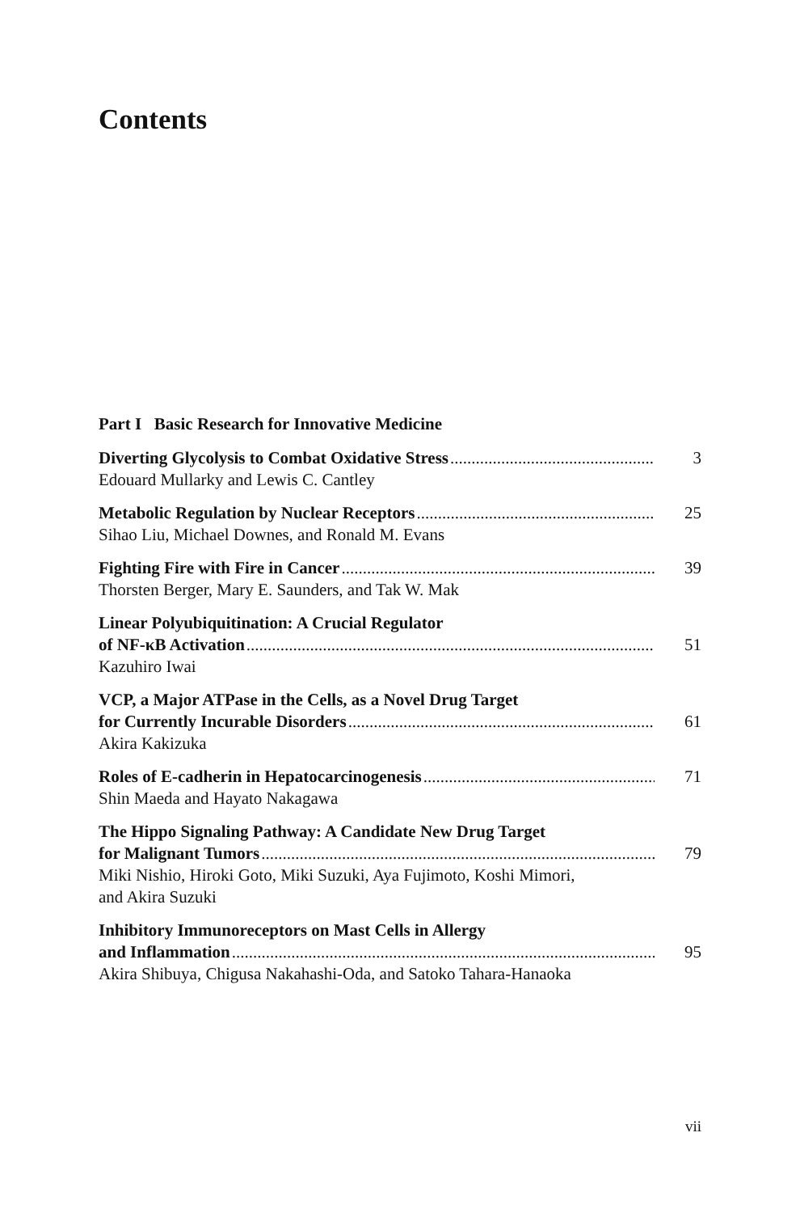Contents
Part I Basic Research for Innovative Medicine
Diverting Glycolysis to Combat Oxidative Stress 3
Edouard Mullarky and Lewis C. Cantley
Metabolic Regulation by Nuclear Receptors 25
Sihao Liu, Michael Downes, and Ronald M. Evans
Fighting Fire with Fire in Cancer 39
Thorsten Berger, Mary E. Saunders, and Tak W. Mak
Linear Polyubiquitination: A Crucial Regulator
of NF-κB Activation 51
Kazuhiro Iwai
VCP, a Major ATPase in the Cells, as a Novel Drug Target
for Currently Incurable Disorders 61
Akira Kakizuka
Roles of E-cadherin in Hepatocarcinogenesis 71
Shin Maeda and Hayato Nakagawa
The Hippo Signaling Pathway: A Candidate New Drug Target
for Malignant Tumors 79
Miki Nishio, Hiroki Goto, Miki Suzuki, Aya Fujimoto, Koshi Mimori,
and Akira Suzuki
Inhibitory Immunoreceptors on Mast Cells in Allergy
and Inflammation 95
Akira Shibuya, Chigusa Nakahashi-Oda, and Satoko Tahara-Hanaoka
vii